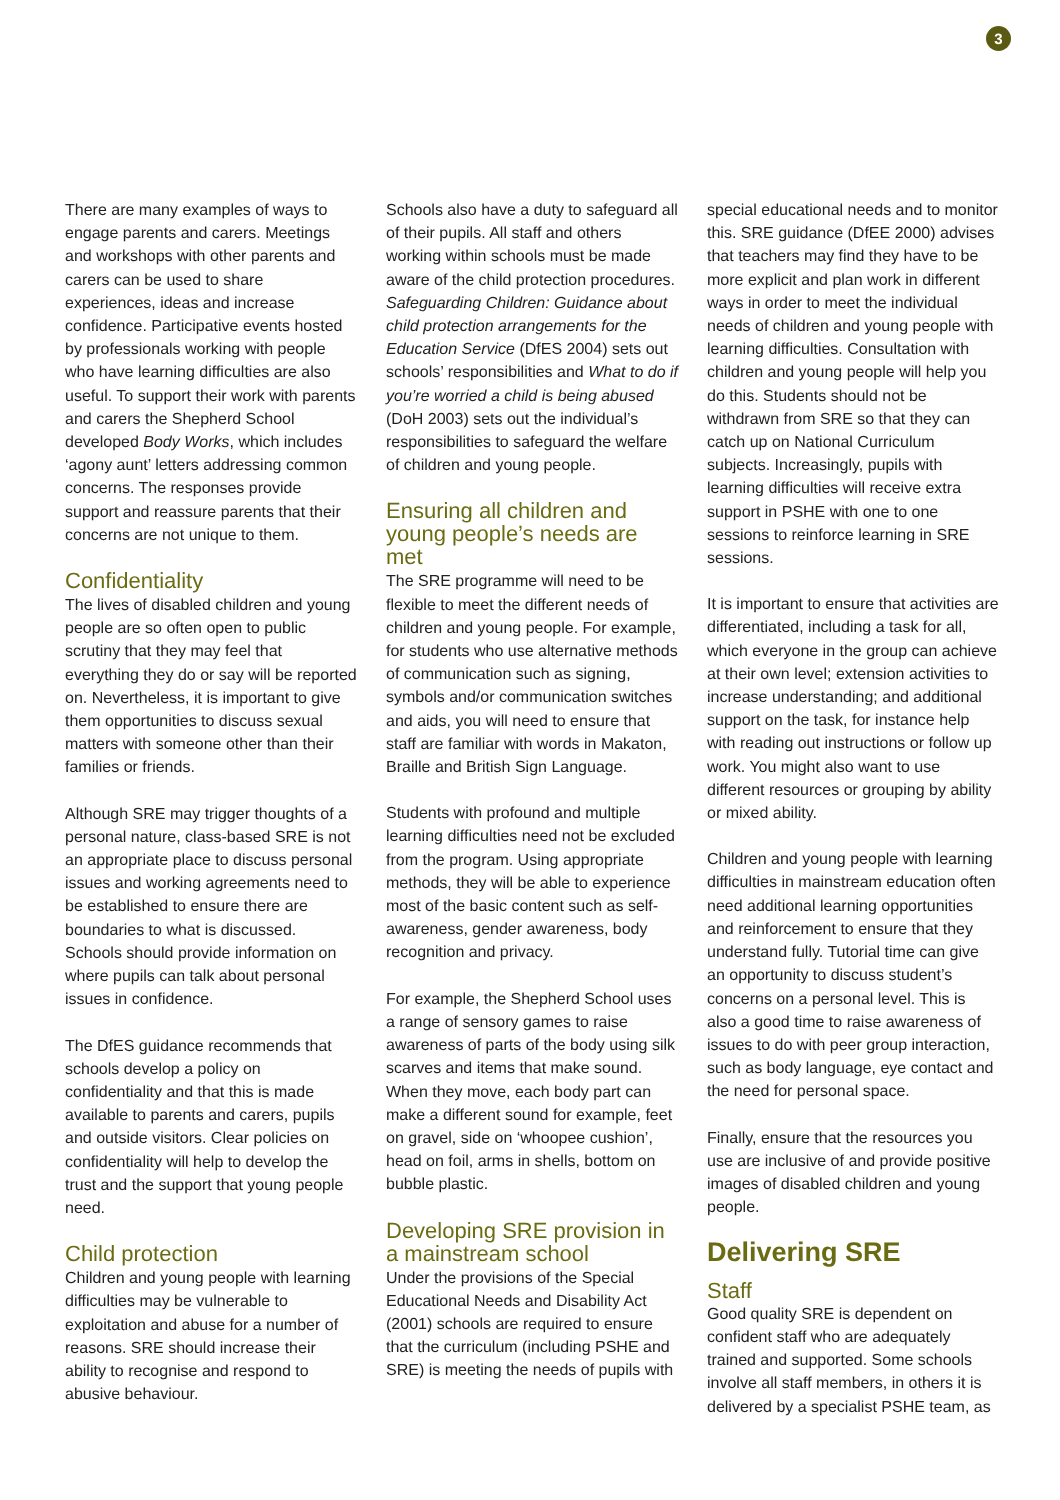3
There are many examples of ways to engage parents and carers. Meetings and workshops with other parents and carers can be used to share experiences, ideas and increase confidence. Participative events hosted by professionals working with people who have learning difficulties are also useful. To support their work with parents and carers the Shepherd School developed Body Works, which includes ‘agony aunt’ letters addressing common concerns. The responses provide support and reassure parents that their concerns are not unique to them.
Confidentiality
The lives of disabled children and young people are so often open to public scrutiny that they may feel that everything they do or say will be reported on. Nevertheless, it is important to give them opportunities to discuss sexual matters with someone other than their families or friends.
Although SRE may trigger thoughts of a personal nature, class-based SRE is not an appropriate place to discuss personal issues and working agreements need to be established to ensure there are boundaries to what is discussed. Schools should provide information on where pupils can talk about personal issues in confidence.
The DfES guidance recommends that schools develop a policy on confidentiality and that this is made available to parents and carers, pupils and outside visitors. Clear policies on confidentiality will help to develop the trust and the support that young people need.
Child protection
Children and young people with learning difficulties may be vulnerable to exploitation and abuse for a number of reasons. SRE should increase their ability to recognise and respond to abusive behaviour.
Schools also have a duty to safeguard all of their pupils. All staff and others working within schools must be made aware of the child protection procedures. Safeguarding Children: Guidance about child protection arrangements for the Education Service (DfES 2004) sets out schools’ responsibilities and What to do if you’re worried a child is being abused (DoH 2003) sets out the individual’s responsibilities to safeguard the welfare of children and young people.
Ensuring all children and young people’s needs are met
The SRE programme will need to be flexible to meet the different needs of children and young people. For example, for students who use alternative methods of communication such as signing, symbols and/or communication switches and aids, you will need to ensure that staff are familiar with words in Makaton, Braille and British Sign Language.
Students with profound and multiple learning difficulties need not be excluded from the program. Using appropriate methods, they will be able to experience most of the basic content such as self-awareness, gender awareness, body recognition and privacy.
For example, the Shepherd School uses a range of sensory games to raise awareness of parts of the body using silk scarves and items that make sound. When they move, each body part can make a different sound for example, feet on gravel, side on ‘whoopee cushion’, head on foil, arms in shells, bottom on bubble plastic.
Developing SRE provision in a mainstream school
Under the provisions of the Special Educational Needs and Disability Act (2001) schools are required to ensure that the curriculum (including PSHE and SRE) is meeting the needs of pupils with
special educational needs and to monitor this. SRE guidance (DfEE 2000) advises that teachers may find they have to be more explicit and plan work in different ways in order to meet the individual needs of children and young people with learning difficulties. Consultation with children and young people will help you do this. Students should not be withdrawn from SRE so that they can catch up on National Curriculum subjects. Increasingly, pupils with learning difficulties will receive extra support in PSHE with one to one sessions to reinforce learning in SRE sessions.
It is important to ensure that activities are differentiated, including a task for all, which everyone in the group can achieve at their own level; extension activities to increase understanding; and additional support on the task, for instance help with reading out instructions or follow up work. You might also want to use different resources or grouping by ability or mixed ability.
Children and young people with learning difficulties in mainstream education often need additional learning opportunities and reinforcement to ensure that they understand fully. Tutorial time can give an opportunity to discuss student’s concerns on a personal level. This is also a good time to raise awareness of issues to do with peer group interaction, such as body language, eye contact and the need for personal space.
Finally, ensure that the resources you use are inclusive of and provide positive images of disabled children and young people.
Delivering SRE
Staff
Good quality SRE is dependent on confident staff who are adequately trained and supported. Some schools involve all staff members, in others it is delivered by a specialist PSHE team, as